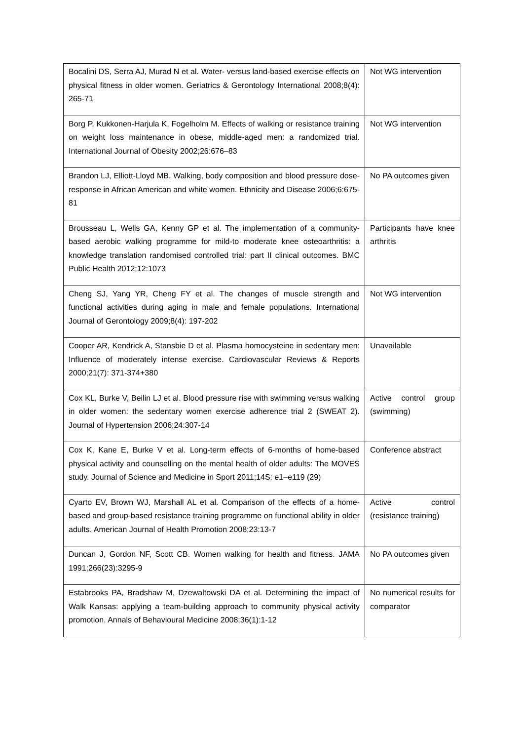| Bocalini DS, Serra AJ, Murad N et al. Water- versus land-based exercise effects on physical fitness in older women. Geriatrics & Gerontology International 2008;8(4): 265-71 | Not WG intervention |
| Borg P, Kukkonen-Harjula K, Fogelholm M. Effects of walking or resistance training on weight loss maintenance in obese, middle-aged men: a randomized trial. International Journal of Obesity 2002;26:676–83 | Not WG intervention |
| Brandon LJ, Elliott-Lloyd MB. Walking, body composition and blood pressure dose-response in African American and white women. Ethnicity and Disease 2006;6:675-81 | No PA outcomes given |
| Brousseau L, Wells GA, Kenny GP et al. The implementation of a community-based aerobic walking programme for mild-to moderate knee osteoarthritis: a knowledge translation randomised controlled trial: part II clinical outcomes. BMC Public Health 2012;12:1073 | Participants have knee arthritis |
| Cheng SJ, Yang YR, Cheng FY et al. The changes of muscle strength and functional activities during aging in male and female populations. International Journal of Gerontology 2009;8(4): 197-202 | Not WG intervention |
| Cooper AR, Kendrick A, Stansbie D et al. Plasma homocysteine in sedentary men: Influence of moderately intense exercise. Cardiovascular Reviews & Reports 2000;21(7): 371-374+380 | Unavailable |
| Cox KL, Burke V, Beilin LJ et al. Blood pressure rise with swimming versus walking in older women: the sedentary women exercise adherence trial 2 (SWEAT 2). Journal of Hypertension 2006;24:307-14 | Active control group (swimming) |
| Cox K, Kane E, Burke V et al. Long-term effects of 6-months of home-based physical activity and counselling on the mental health of older adults: The MOVES study. Journal of Science and Medicine in Sport 2011;14S: e1–e119 (29) | Conference abstract |
| Cyarto EV, Brown WJ, Marshall AL et al. Comparison of the effects of a home-based and group-based resistance training programme on functional ability in older adults. American Journal of Health Promotion 2008;23:13-7 | Active control (resistance training) |
| Duncan J, Gordon NF, Scott CB. Women walking for health and fitness. JAMA 1991;266(23):3295-9 | No PA outcomes given |
| Estabrooks PA, Bradshaw M, Dzewaltowski DA et al. Determining the impact of Walk Kansas: applying a team-building approach to community physical activity promotion. Annals of Behavioural Medicine 2008;36(1):1-12 | No numerical results for comparator |